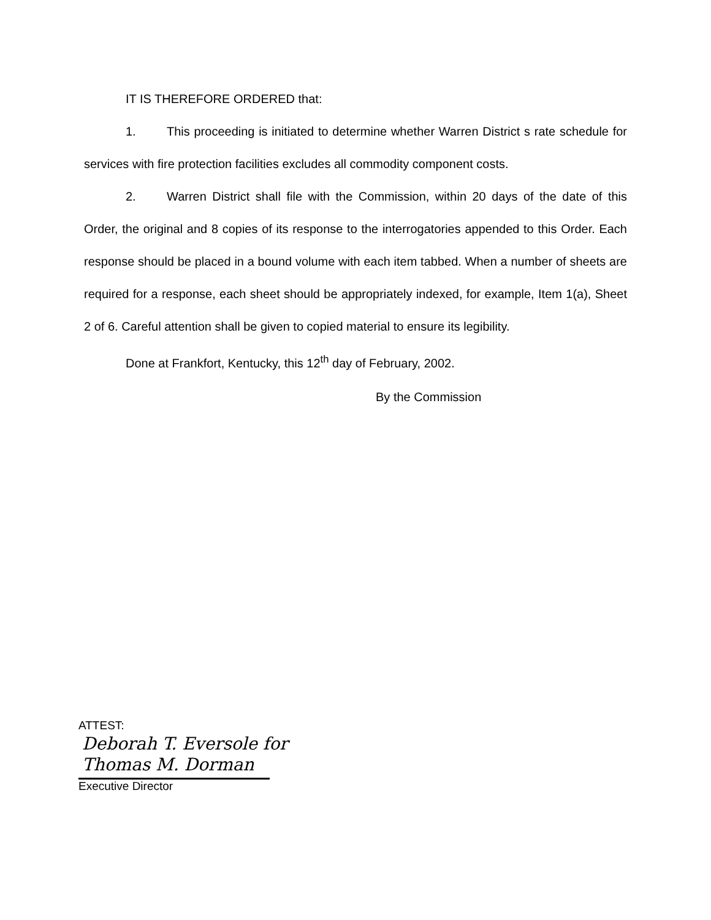IT IS THEREFORE ORDERED that:
1. This proceeding is initiated to determine whether Warren District s rate schedule for services with fire protection facilities excludes all commodity component costs.
2. Warren District shall file with the Commission, within 20 days of the date of this Order, the original and 8 copies of its response to the interrogatories appended to this Order. Each response should be placed in a bound volume with each item tabbed. When a number of sheets are required for a response, each sheet should be appropriately indexed, for example, Item 1(a), Sheet 2 of 6. Careful attention shall be given to copied material to ensure its legibility.
Done at Frankfort, Kentucky, this 12<sup>th</sup> day of February, 2002.
By the Commission
ATTEST:
Deborah T. Eversole for
Thomas M. Dorman
Executive Director